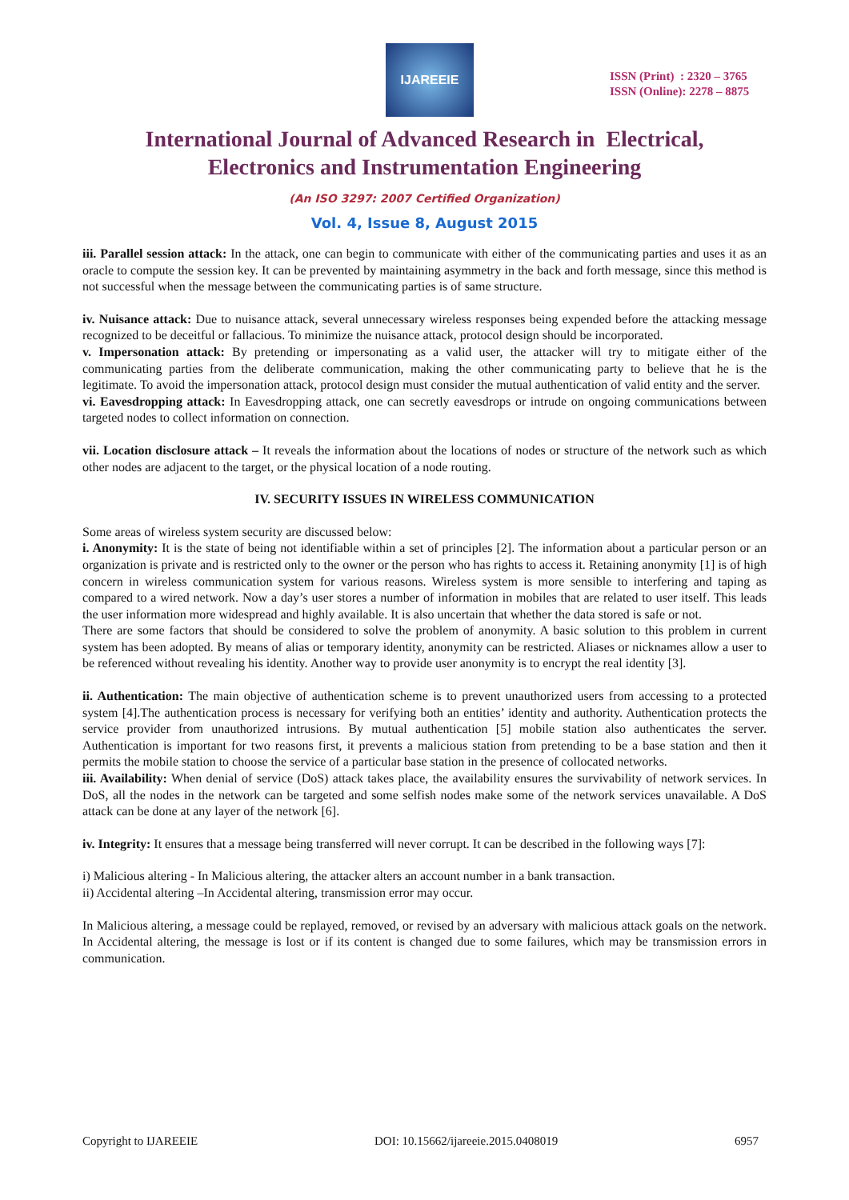IJAREEIE
ISSN (Print) : 2320 – 3765
ISSN (Online): 2278 – 8875
International Journal of Advanced Research in Electrical,
Electronics and Instrumentation Engineering
(An ISO 3297: 2007 Certified Organization)
Vol. 4, Issue 8, August 2015
iii. Parallel session attack: In the attack, one can begin to communicate with either of the communicating parties and uses it as an oracle to compute the session key. It can be prevented by maintaining asymmetry in the back and forth message, since this method is not successful when the message between the communicating parties is of same structure.
iv. Nuisance attack: Due to nuisance attack, several unnecessary wireless responses being expended before the attacking message recognized to be deceitful or fallacious. To minimize the nuisance attack, protocol design should be incorporated.
v. Impersonation attack: By pretending or impersonating as a valid user, the attacker will try to mitigate either of the communicating parties from the deliberate communication, making the other communicating party to believe that he is the legitimate. To avoid the impersonation attack, protocol design must consider the mutual authentication of valid entity and the server.
vi. Eavesdropping attack: In Eavesdropping attack, one can secretly eavesdrops or intrude on ongoing communications between targeted nodes to collect information on connection.
vii. Location disclosure attack – It reveals the information about the locations of nodes or structure of the network such as which other nodes are adjacent to the target, or the physical location of a node routing.
IV. SECURITY ISSUES IN WIRELESS COMMUNICATION
Some areas of wireless system security are discussed below:
i. Anonymity: It is the state of being not identifiable within a set of principles [2]. The information about a particular person or an organization is private and is restricted only to the owner or the person who has rights to access it. Retaining anonymity [1] is of high concern in wireless communication system for various reasons. Wireless system is more sensible to interfering and taping as compared to a wired network. Now a day’s user stores a number of information in mobiles that are related to user itself. This leads the user information more widespread and highly available. It is also uncertain that whether the data stored is safe or not.
There are some factors that should be considered to solve the problem of anonymity. A basic solution to this problem in current system has been adopted. By means of alias or temporary identity, anonymity can be restricted. Aliases or nicknames allow a user to be referenced without revealing his identity. Another way to provide user anonymity is to encrypt the real identity [3].
ii. Authentication: The main objective of authentication scheme is to prevent unauthorized users from accessing to a protected system [4].The authentication process is necessary for verifying both an entities’ identity and authority. Authentication protects the service provider from unauthorized intrusions. By mutual authentication [5] mobile station also authenticates the server. Authentication is important for two reasons first, it prevents a malicious station from pretending to be a base station and then it permits the mobile station to choose the service of a particular base station in the presence of collocated networks.
iii. Availability: When denial of service (DoS) attack takes place, the availability ensures the survivability of network services. In DoS, all the nodes in the network can be targeted and some selfish nodes make some of the network services unavailable. A DoS attack can be done at any layer of the network [6].
iv. Integrity: It ensures that a message being transferred will never corrupt. It can be described in the following ways [7]:
i) Malicious altering - In Malicious altering, the attacker alters an account number in a bank transaction.
ii) Accidental altering –In Accidental altering, transmission error may occur.
In Malicious altering, a message could be replayed, removed, or revised by an adversary with malicious attack goals on the network. In Accidental altering, the message is lost or if its content is changed due to some failures, which may be transmission errors in communication.
Copyright to IJAREEIE DOI: 10.15662/ijareeie.2015.0408019 6957